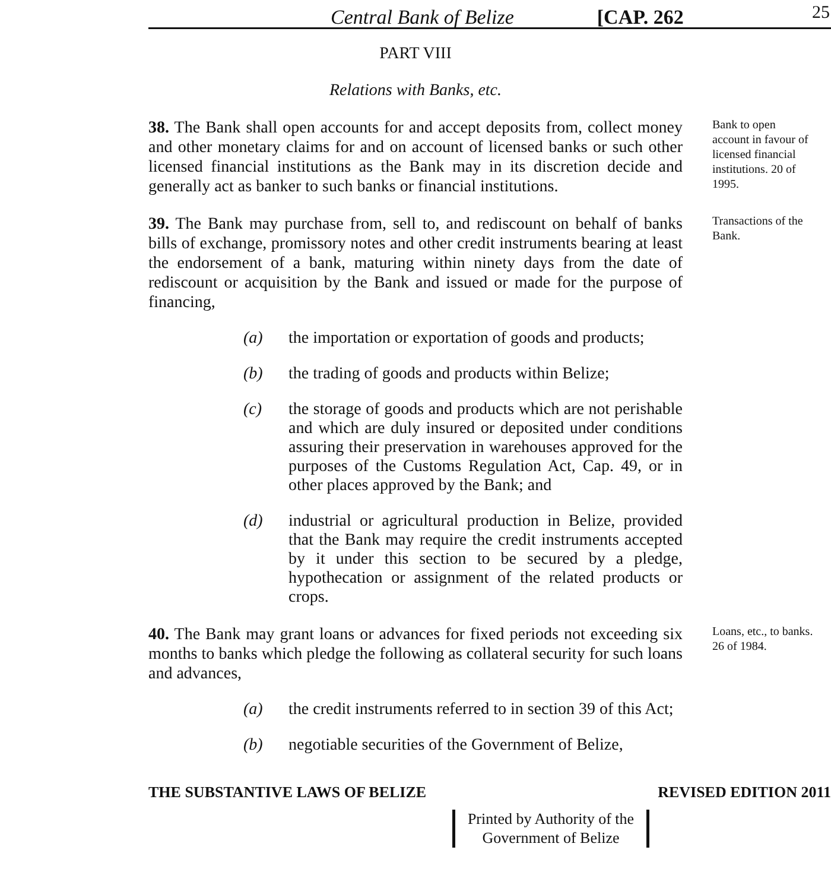Central Bank of Belize [CAP. 262 25
PART VIII
Relations with Banks, etc.
38. The Bank shall open accounts for and accept deposits from, collect money and other monetary claims for and on account of licensed banks or such other licensed financial institutions as the Bank may in its discretion decide and generally act as banker to such banks or financial institutions.
Bank to open account in favour of licensed financial institutions. 20 of 1995.
39. The Bank may purchase from, sell to, and rediscount on behalf of banks bills of exchange, promissory notes and other credit instruments bearing at least the endorsement of a bank, maturing within ninety days from the date of rediscount or acquisition by the Bank and issued or made for the purpose of financing,
Transactions of the Bank.
(a) the importation or exportation of goods and products;
(b) the trading of goods and products within Belize;
(c) the storage of goods and products which are not perishable and which are duly insured or deposited under conditions assuring their preservation in warehouses approved for the purposes of the Customs Regulation Act, Cap. 49, or in other places approved by the Bank; and
(d) industrial or agricultural production in Belize, provided that the Bank may require the credit instruments accepted by it under this section to be secured by a pledge, hypothecation or assignment of the related products or crops.
40. The Bank may grant loans or advances for fixed periods not exceeding six months to banks which pledge the following as collateral security for such loans and advances,
Loans, etc., to banks.
26 of 1984.
(a) the credit instruments referred to in section 39 of this Act;
(b) negotiable securities of the Government of Belize,
THE SUBSTANTIVE LAWS OF BELIZE REVISED EDITION 2011
Printed by Authority of the
Government of Belize